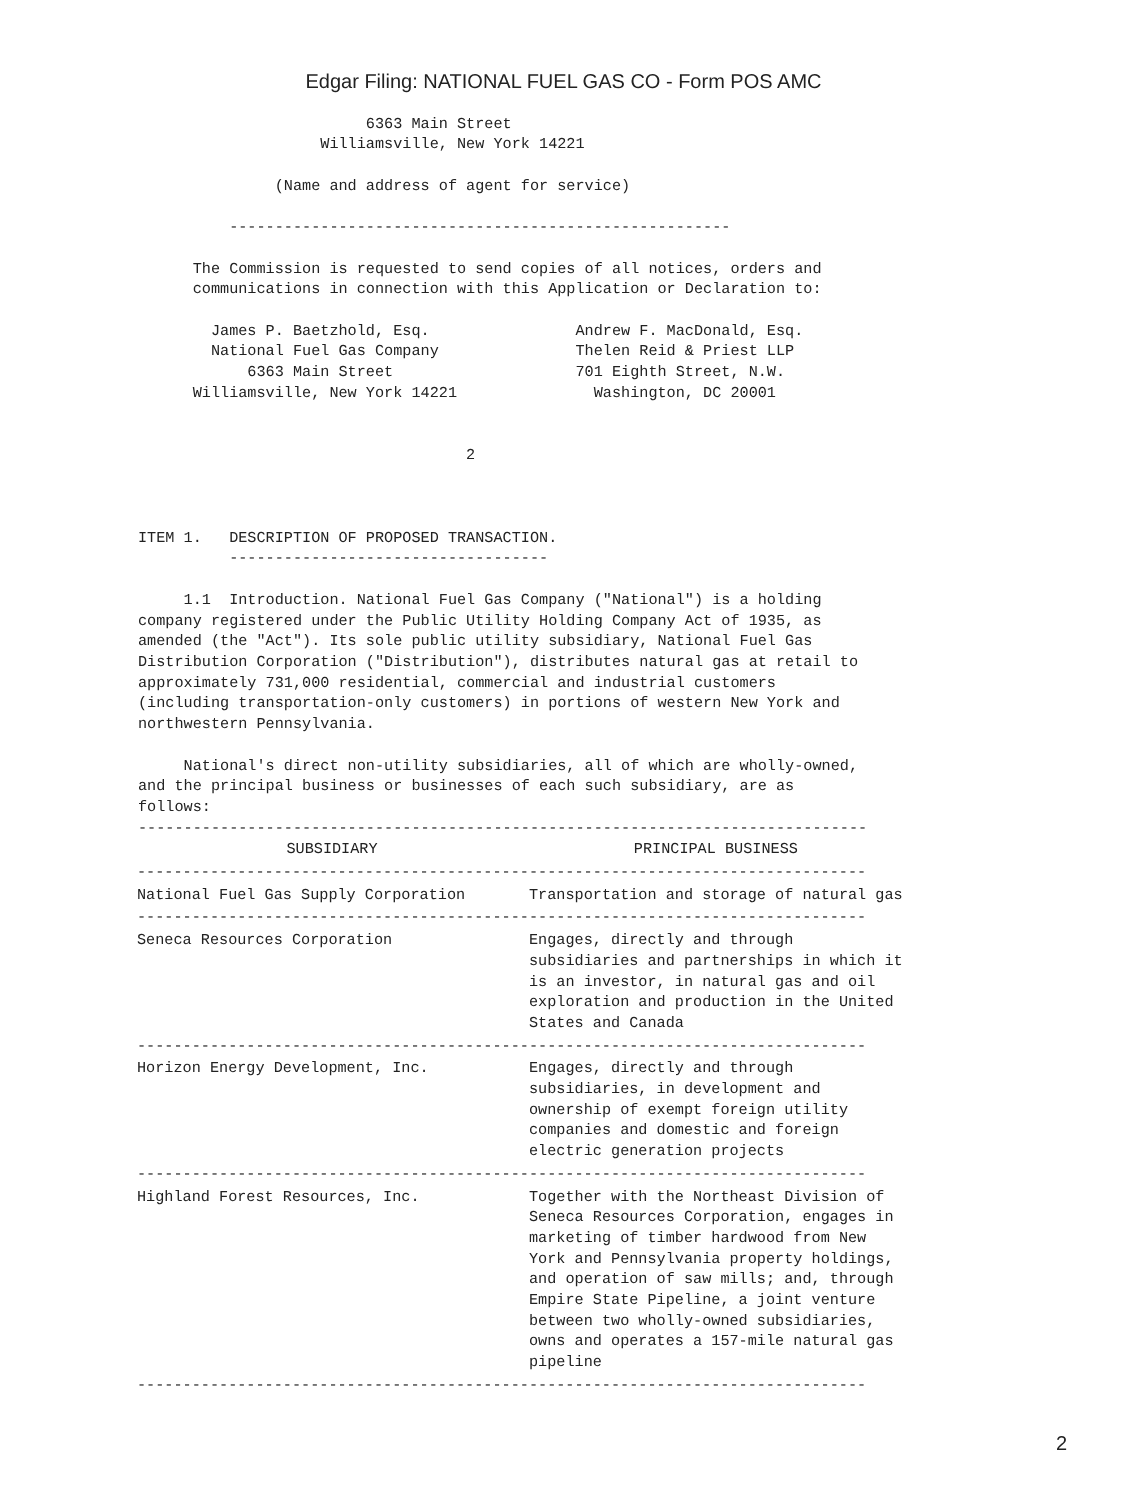Edgar Filing: NATIONAL FUEL GAS CO - Form POS AMC
                         6363 Main Street
                    Williamsville, New York 14221

               (Name and address of agent for service)

          -------------------------------------------------------

      The Commission is requested to send copies of all notices, orders and
      communications in connection with this Application or Declaration to:

        James P. Baetzhold, Esq.                Andrew F. MacDonald, Esq.
        National Fuel Gas Company               Thelen Reid & Priest LLP
            6363 Main Street                    701 Eighth Street, N.W.
      Williamsville, New York 14221               Washington, DC 20001


                                    2



ITEM 1.   DESCRIPTION OF PROPOSED TRANSACTION.
          -----------------------------------

     1.1  Introduction. National Fuel Gas Company ("National") is a holding
company registered under the Public Utility Holding Company Act of 1935, as
amended (the "Act"). Its sole public utility subsidiary, National Fuel Gas
Distribution Corporation ("Distribution"), distributes natural gas at retail to
approximately 731,000 residential, commercial and industrial customers
(including transportation-only customers) in portions of western New York and
northwestern Pennsylvania.

     National's direct non-utility subsidiaries, all of which are wholly-owned,
and the principal business or businesses of each such subsidiary, are as
follows:
--------------------------------------------------------------------------------
| SUBSIDIARY | PRINCIPAL BUSINESS |
| --- | --- |
| -------------------------------------------------------------------------------- | |
| National Fuel Gas Supply Corporation | Transportation and storage of natural gas |
| -------------------------------------------------------------------------------- | |
| Seneca Resources Corporation | Engages, directly and through subsidiaries and partnerships in which it is an investor, in natural gas and oil exploration and production in the United States and Canada |
| -------------------------------------------------------------------------------- | |
| Horizon Energy Development, Inc. | Engages, directly and through subsidiaries, in development and ownership of exempt foreign utility companies and domestic and foreign electric generation projects |
| -------------------------------------------------------------------------------- | |
| Highland Forest Resources, Inc. | Together with the Northeast Division of Seneca Resources Corporation, engages in marketing of timber hardwood from New York and Pennsylvania property holdings, and operation of saw mills; and, through Empire State Pipeline, a joint venture between two wholly-owned subsidiaries, owns and operates a 157-mile natural gas pipeline |
| -------------------------------------------------------------------------------- | |
2